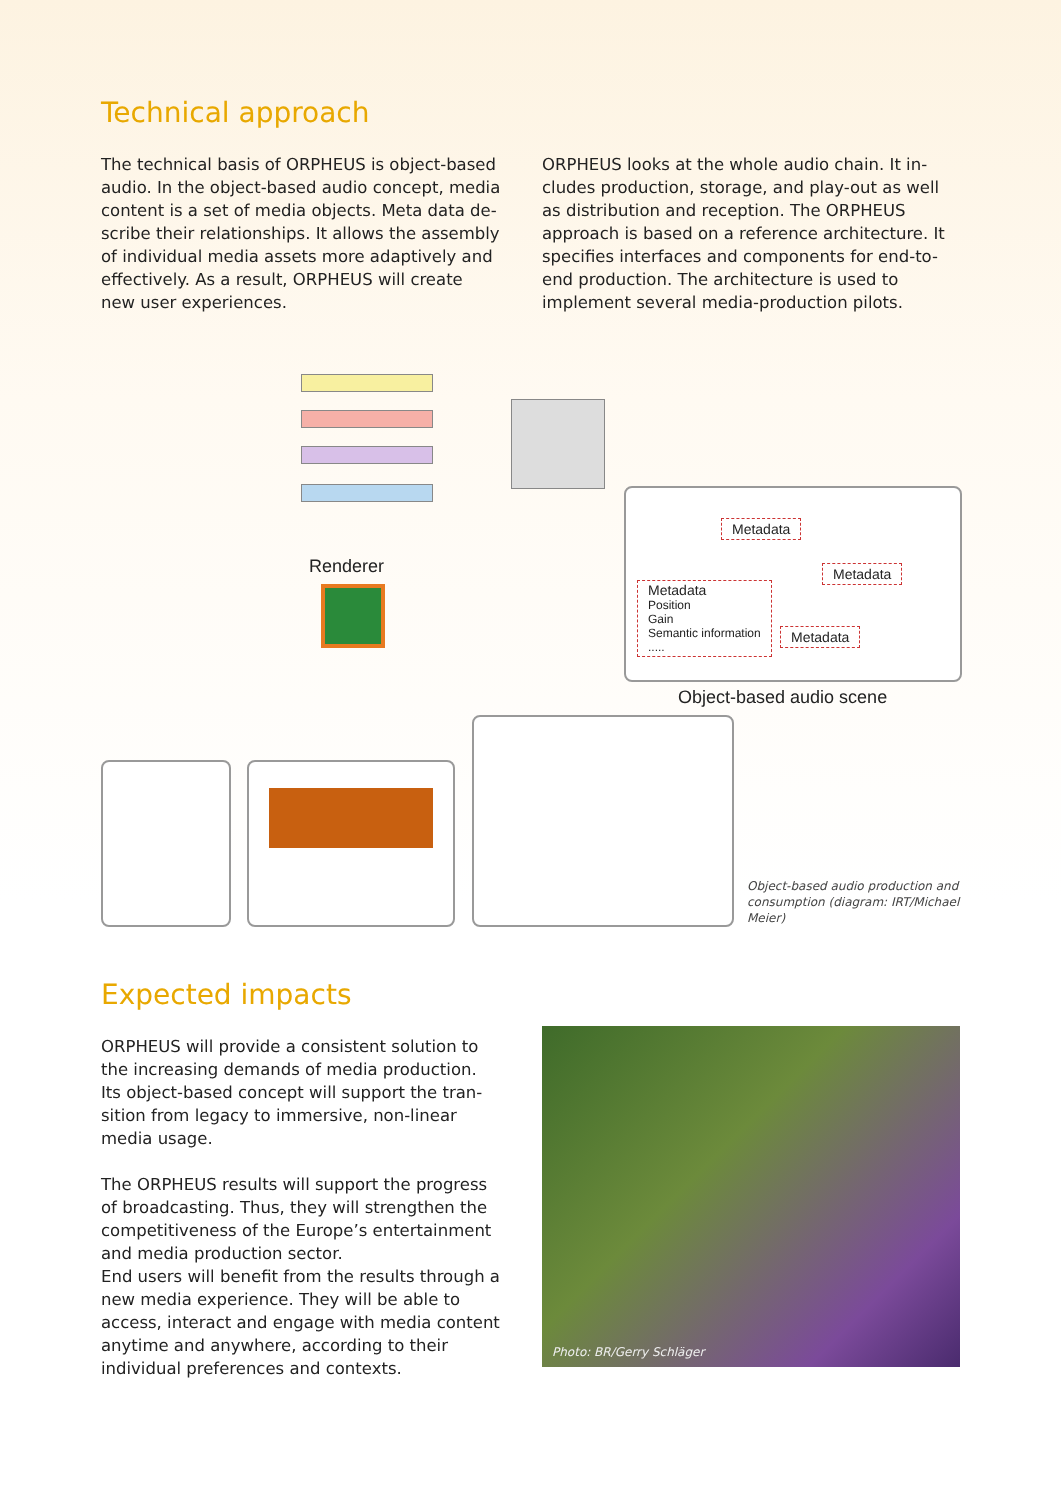Technical approach
The technical basis of ORPHEUS is object-based audio. In the object-based audio concept, media content is a set of media objects. Meta data de-scribe their relationships. It allows the assembly of individual media assets more adaptively and effectively. As a result, ORPHEUS will create new user experiences.
ORPHEUS looks at the whole audio chain. It in-cludes production, storage, and play-out as well as distribution and reception. The ORPHEUS approach is based on a reference architecture. It specifies interfaces and components for end-to-end production. The architecture is used to implement several media-production pilots.
Metadata
Metadata
Metadata
Position
Gain
Semantic information
.....
Metadata
Renderer
Object-based audio scene
Object-based audio production and consumption (diagram: IRT/Michael Meier)
Expected impacts
ORPHEUS will provide a consistent solution to the increasing demands of media production. Its object-based concept will support the tran-sition from legacy to immersive, non-linear media usage.
The ORPHEUS results will support the progress of broadcasting. Thus, they will strengthen the competitiveness of the Europe’s entertainment and media production sector.
End users will benefit from the results through a new media experience. They will be able to access, interact and engage with media content anytime and anywhere, according to their individual preferences and contexts.
Photo: BR/Gerry Schläger